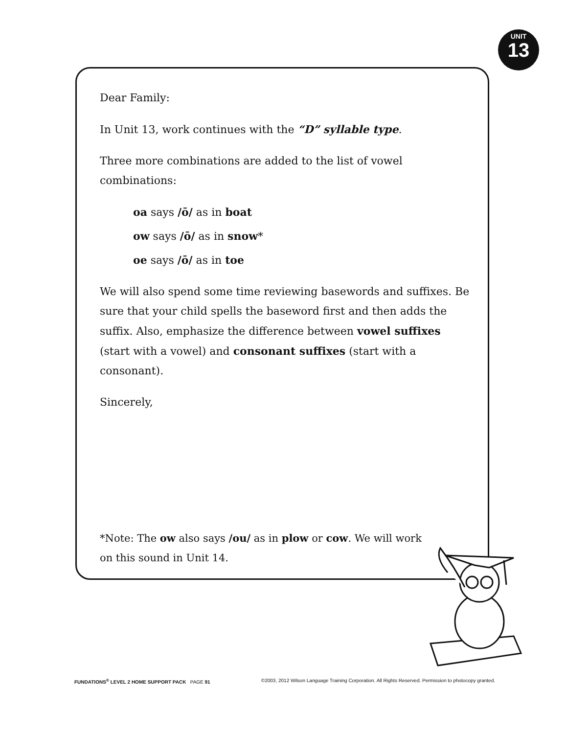UNIT
13
Dear Family:
In Unit 13, work continues with the “D” syllable type.
Three more combinations are added to the list of vowel combinations:
oa says /ō/ as in boat
ow says /ō/ as in snow*
oe says /ō/ as in toe
We will also spend some time reviewing basewords and suffixes. Be sure that your child spells the baseword first and then adds the suffix. Also, emphasize the difference between vowel suffixes (start with a vowel) and consonant suffixes (start with a consonant).
Sincerely,
*Note: The ow also says /ou/ as in plow or cow. We will work on this sound in Unit 14.
FUNDATIONS<sup>®</sup> LEVEL 2 HOME SUPPORT PACK PAGE 91 ©2003, 2012 Wilson Language Training Corporation. All Rights Reserved. Permission to photocopy granted.